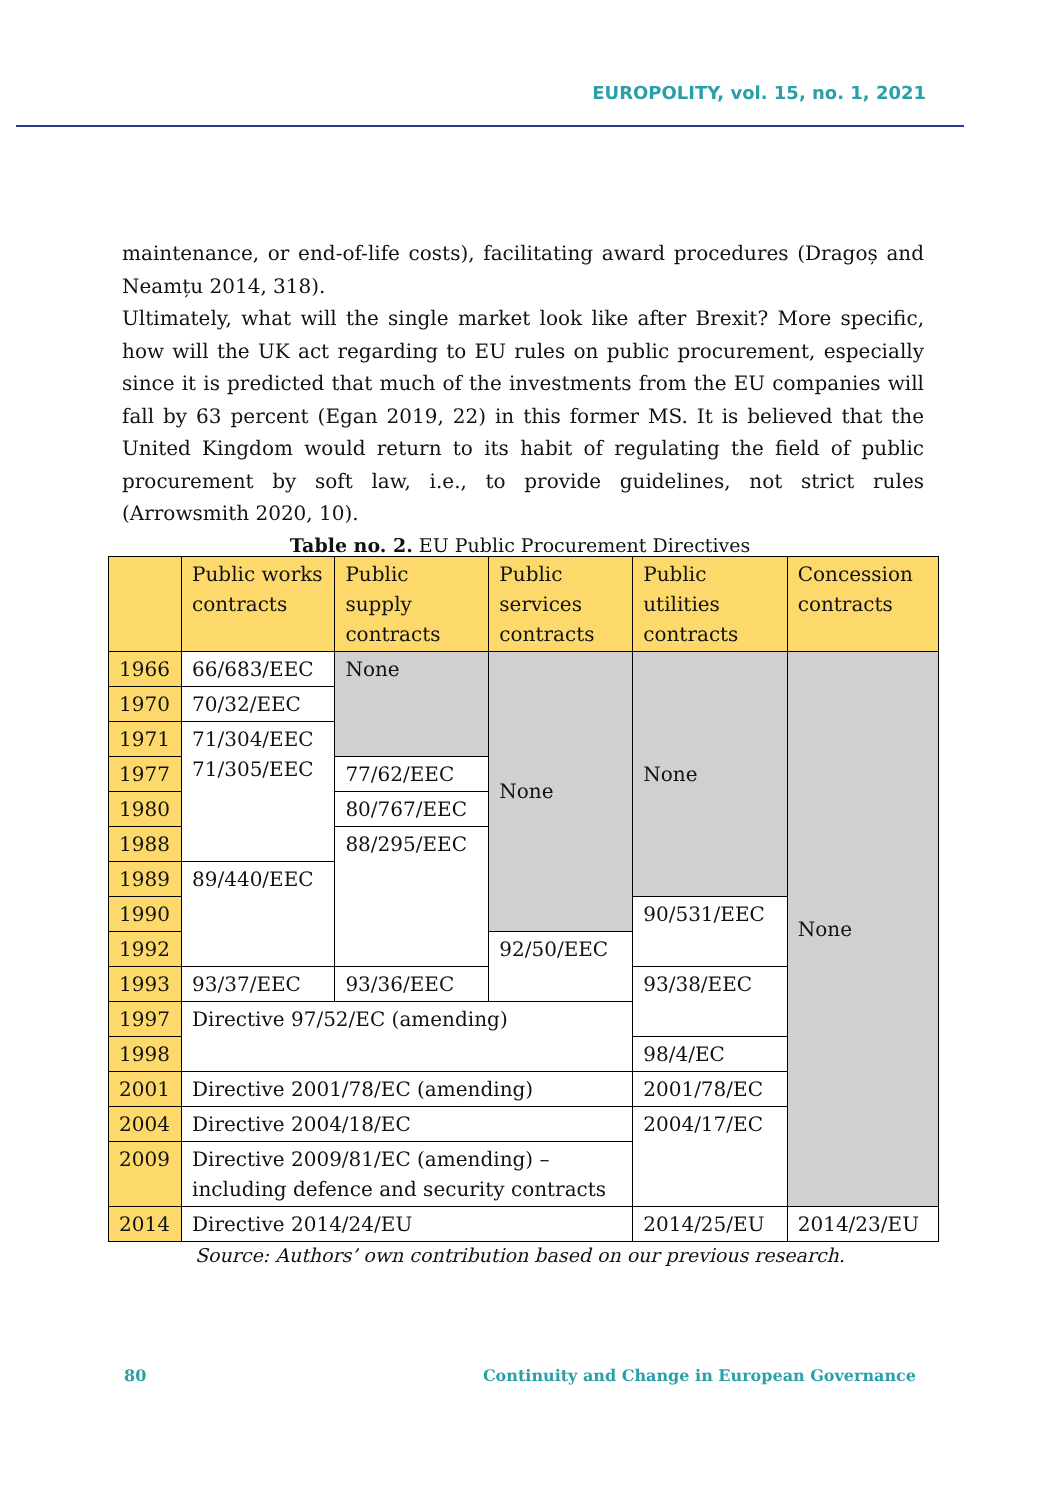EUROPOLITY, vol. 15, no. 1, 2021
maintenance, or end-of-life costs), facilitating award procedures (Dragoș and Neamțu 2014, 318).
Ultimately, what will the single market look like after Brexit? More specific, how will the UK act regarding to EU rules on public procurement, especially since it is predicted that much of the investments from the EU companies will fall by 63 percent (Egan 2019, 22) in this former MS. It is believed that the United Kingdom would return to its habit of regulating the field of public procurement by soft law, i.e., to provide guidelines, not strict rules (Arrowsmith 2020, 10).
Table no. 2. EU Public Procurement Directives
| | Public works contracts | Public supply contracts | Public services contracts | Public utilities contracts | Concession contracts |
| 1966 | 66/683/EEC | None | None | None | None |
| 1970 | 70/32/EEC | | | | |
| 1971 | 71/304/EEC 71/305/EEC | | | | |
| 1977 | | 77/62/EEC | | | |
| 1980 | | 80/767/EEC | | | |
| 1988 | | 88/295/EEC | | | |
| 1989 | 89/440/EEC | | | | |
| 1990 | | | | 90/531/EEC | |
| 1992 | | | 92/50/EEC | | |
| 1993 | 93/37/EEC | 93/36/EEC | | 93/38/EEC | |
| 1997 | Directive 97/52/EC (amending) | | | | |
| 1998 | | | | 98/4/EC | |
| 2001 | Directive 2001/78/EC (amending) | | | 2001/78/EC | |
| 2004 | Directive 2004/18/EC | | | 2004/17/EC | |
| 2009 | Directive 2009/81/EC (amending) – including defence and security contracts | | | | |
| 2014 | Directive 2014/24/EU | | | 2014/25/EU | 2014/23/EU |
Source: Authors’ own contribution based on our previous research.
80 Continuity and Change in European Governance